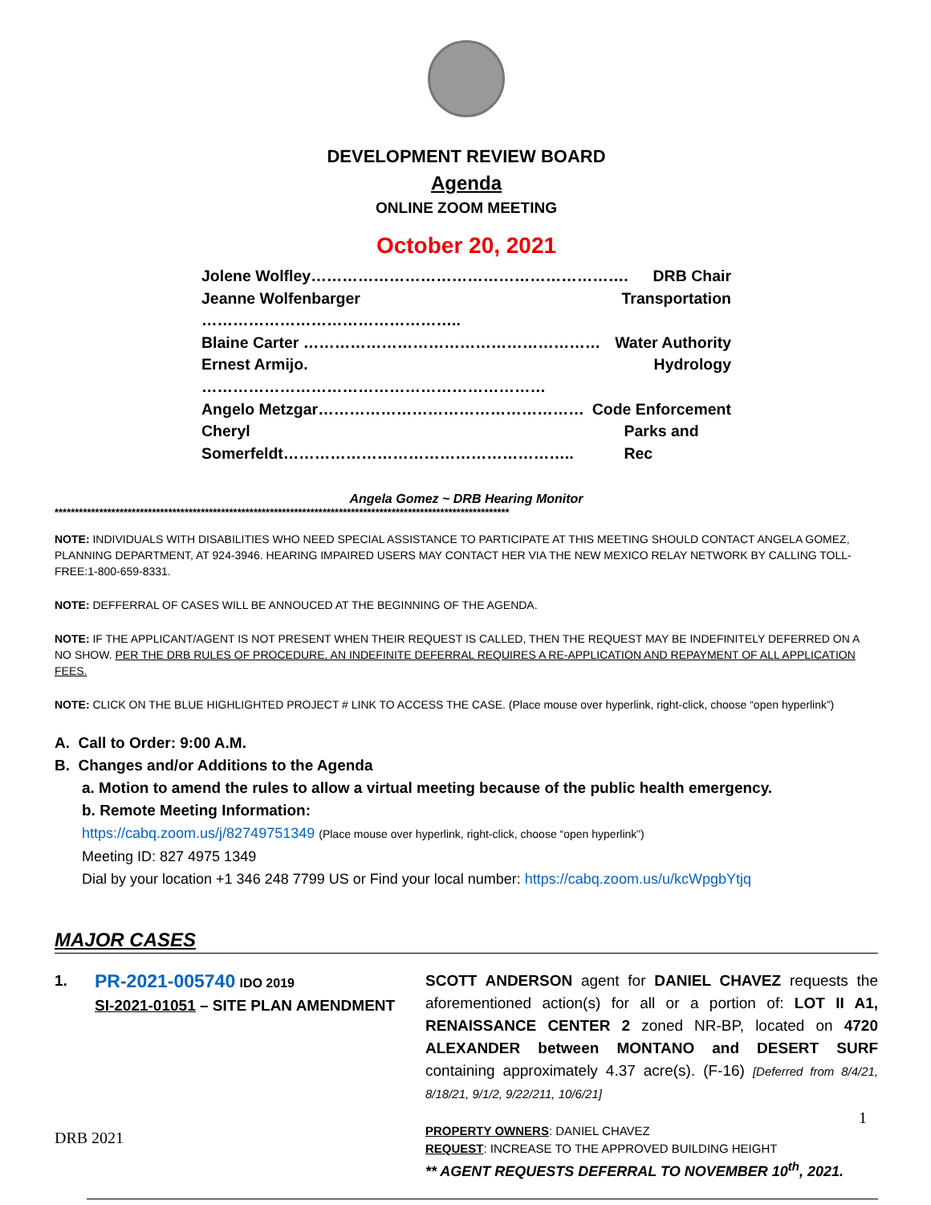DEVELOPMENT REVIEW BOARD
Agenda
ONLINE ZOOM MEETING
October 20, 2021
Jolene Wolfley……………………………………………………. DRB Chair
Jeanne Wolfenbarger ………………………………………….. Transportation
Blaine Carter ………………………………………………… Water Authority
Ernest Armijo. ………………………………………………………… Hydrology
Angelo Metzgar…………………………………………… Code Enforcement
Cheryl Somerfeldt……………………………………………….. Parks and Rec
Angela Gomez ~ DRB Hearing Monitor
****************************************************************************************************************
NOTE: INDIVIDUALS WITH DISABILITIES WHO NEED SPECIAL ASSISTANCE TO PARTICIPATE AT THIS MEETING SHOULD CONTACT ANGELA GOMEZ, PLANNING DEPARTMENT, AT 924-3946. HEARING IMPAIRED USERS MAY CONTACT HER VIA THE NEW MEXICO RELAY NETWORK BY CALLING TOLL-FREE:1-800-659-8331.
NOTE: DEFFERRAL OF CASES WILL BE ANNOUCED AT THE BEGINNING OF THE AGENDA.
NOTE: IF THE APPLICANT/AGENT IS NOT PRESENT WHEN THEIR REQUEST IS CALLED, THEN THE REQUEST MAY BE INDEFINITELY DEFERRED ON A NO SHOW. PER THE DRB RULES OF PROCEDURE, AN INDEFINITE DEFERRAL REQUIRES A RE-APPLICATION AND REPAYMENT OF ALL APPLICATION FEES.
NOTE: CLICK ON THE BLUE HIGHLIGHTED PROJECT # LINK TO ACCESS THE CASE. (Place mouse over hyperlink, right-click, choose “open hyperlink”)
A. Call to Order: 9:00 A.M.
B. Changes and/or Additions to the Agenda
a. Motion to amend the rules to allow a virtual meeting because of the public health emergency.
b. Remote Meeting Information:
https://cabq.zoom.us/j/82749751349 (Place mouse over hyperlink, right-click, choose “open hyperlink”)
Meeting ID: 827 4975 1349
Dial by your location +1 346 248 7799 US or Find your local number: https://cabq.zoom.us/u/kcWpgbYtjq
MAJOR CASES
1.
PR-2021-005740 IDO 2019
SI-2021-01051 – SITE PLAN AMENDMENT
SCOTT ANDERSON agent for DANIEL CHAVEZ requests the aforementioned action(s) for all or a portion of: LOT II A1, RENAISSANCE CENTER 2 zoned NR-BP, located on 4720 ALEXANDER between MONTANO and DESERT SURF containing approximately 4.37 acre(s). (F-16) [Deferred from 8/4/21, 8/18/21, 9/1/2, 9/22/211, 10/6/21]
PROPERTY OWNERS: DANIEL CHAVEZ
REQUEST: INCREASE TO THE APPROVED BUILDING HEIGHT
** AGENT REQUESTS DEFERRAL TO NOVEMBER 10<sup>th</sup>, 2021.
1
DRB 2021